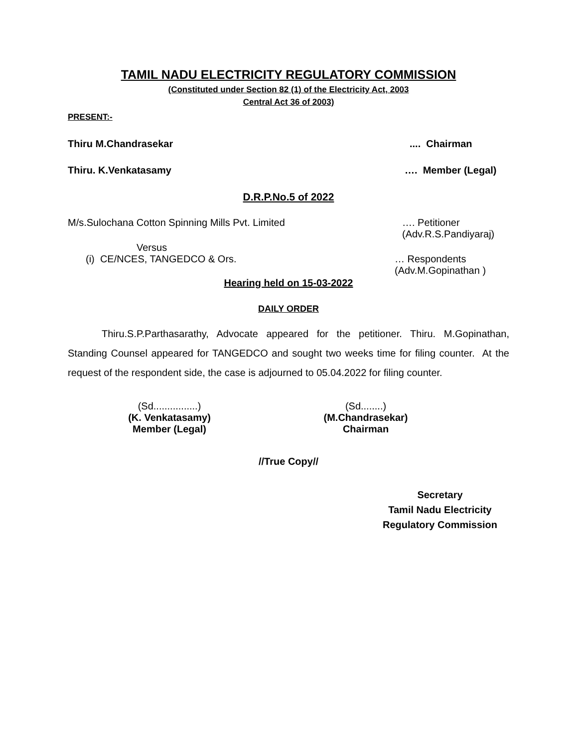TAMIL NADU ELECTRICITY REGULATORY COMMISSION
(Constituted under Section 82 (1) of the Electricity Act, 2003
Central Act 36 of 2003)
PRESENT:-
Thiru M.Chandrasekar.... Chairman
Thiru. K.Venkatasamy …. Member (Legal)
D.R.P.No.5 of 2022
M/s.Sulochana Cotton Spinning Mills Pvt. Limited …. Petitioner
(Adv.R.S.Pandiyaraj)
Versus
(i) CE/NCES, TANGEDCO & Ors. … Respondents
(Adv.M.Gopinathan )
Hearing held on 15-03-2022
DAILY ORDER
Thiru.S.P.Parthasarathy, Advocate appeared for the petitioner. Thiru. M.Gopinathan, Standing Counsel appeared for TANGEDCO and sought two weeks time for filing counter. At the request of the respondent side, the case is adjourned to 05.04.2022 for filing counter.
(Sd................)
(K. Venkatasamy)
Member (Legal)
(Sd........)
(M.Chandrasekar)
Chairman
//True Copy//
Secretary
Tamil Nadu Electricity
Regulatory Commission